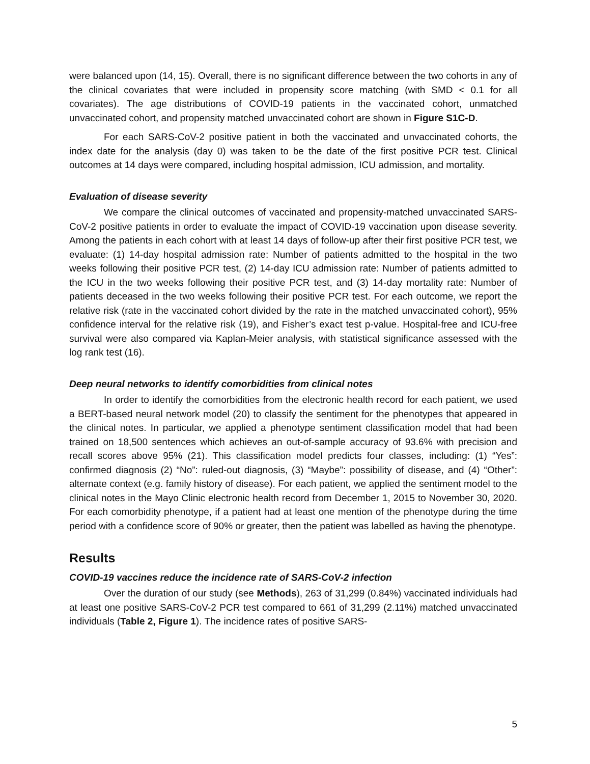were balanced upon (14, 15). Overall, there is no significant difference between the two cohorts in any of the clinical covariates that were included in propensity score matching (with SMD < 0.1 for all covariates). The age distributions of COVID-19 patients in the vaccinated cohort, unmatched unvaccinated cohort, and propensity matched unvaccinated cohort are shown in Figure S1C-D.
For each SARS-CoV-2 positive patient in both the vaccinated and unvaccinated cohorts, the index date for the analysis (day 0) was taken to be the date of the first positive PCR test. Clinical outcomes at 14 days were compared, including hospital admission, ICU admission, and mortality.
Evaluation of disease severity
We compare the clinical outcomes of vaccinated and propensity-matched unvaccinated SARS-CoV-2 positive patients in order to evaluate the impact of COVID-19 vaccination upon disease severity. Among the patients in each cohort with at least 14 days of follow-up after their first positive PCR test, we evaluate: (1) 14-day hospital admission rate: Number of patients admitted to the hospital in the two weeks following their positive PCR test, (2) 14-day ICU admission rate: Number of patients admitted to the ICU in the two weeks following their positive PCR test, and (3) 14-day mortality rate: Number of patients deceased in the two weeks following their positive PCR test. For each outcome, we report the relative risk (rate in the vaccinated cohort divided by the rate in the matched unvaccinated cohort), 95% confidence interval for the relative risk (19), and Fisher’s exact test p-value. Hospital-free and ICU-free survival were also compared via Kaplan-Meier analysis, with statistical significance assessed with the log rank test (16).
Deep neural networks to identify comorbidities from clinical notes
In order to identify the comorbidities from the electronic health record for each patient, we used a BERT-based neural network model (20) to classify the sentiment for the phenotypes that appeared in the clinical notes. In particular, we applied a phenotype sentiment classification model that had been trained on 18,500 sentences which achieves an out-of-sample accuracy of 93.6% with precision and recall scores above 95% (21). This classification model predicts four classes, including: (1) “Yes”: confirmed diagnosis (2) “No”: ruled-out diagnosis, (3) “Maybe”: possibility of disease, and (4) “Other”: alternate context (e.g. family history of disease). For each patient, we applied the sentiment model to the clinical notes in the Mayo Clinic electronic health record from December 1, 2015 to November 30, 2020. For each comorbidity phenotype, if a patient had at least one mention of the phenotype during the time period with a confidence score of 90% or greater, then the patient was labelled as having the phenotype.
Results
COVID-19 vaccines reduce the incidence rate of SARS-CoV-2 infection
Over the duration of our study (see Methods), 263 of 31,299 (0.84%) vaccinated individuals had at least one positive SARS-CoV-2 PCR test compared to 661 of 31,299 (2.11%) matched unvaccinated individuals (Table 2, Figure 1). The incidence rates of positive SARS-
5